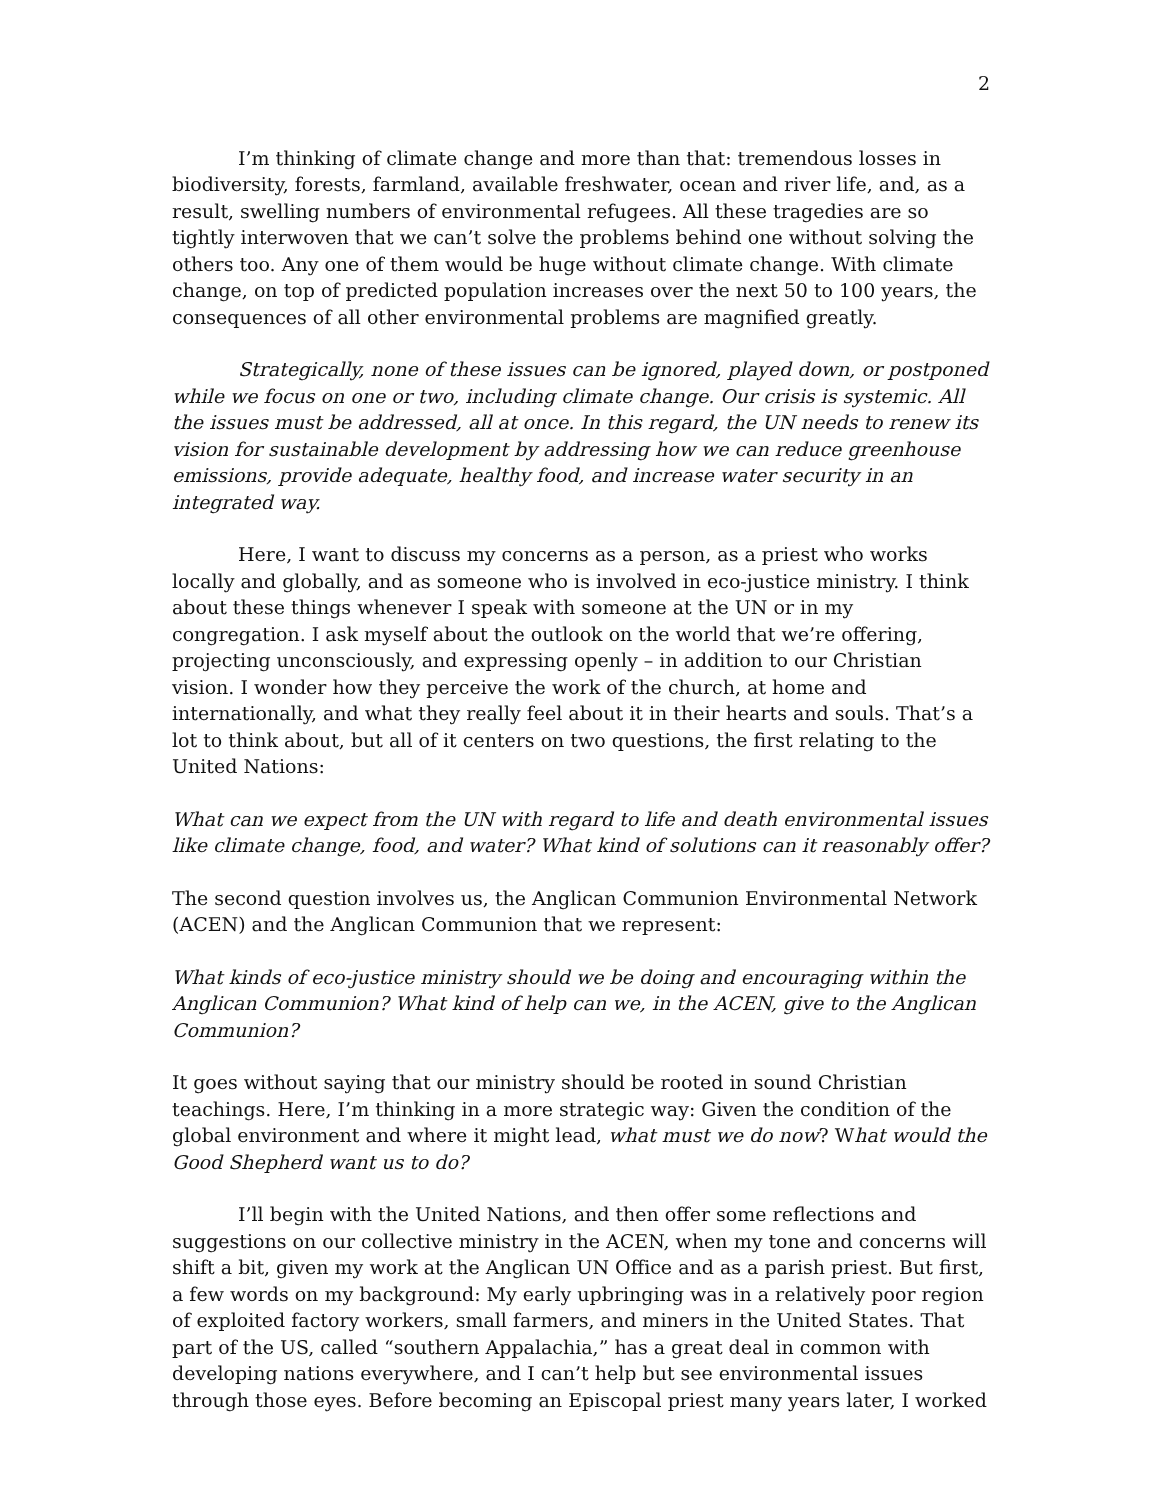2
I’m thinking of climate change and more than that: tremendous losses in biodiversity, forests, farmland, available freshwater, ocean and river life, and, as a result, swelling numbers of environmental refugees. All these tragedies are so tightly interwoven that we can’t solve the problems behind one without solving the others too. Any one of them would be huge without climate change. With climate change, on top of predicted population increases over the next 50 to 100 years, the consequences of all other environmental problems are magnified greatly.
Strategically, none of these issues can be ignored, played down, or postponed while we focus on one or two, including climate change. Our crisis is systemic. All the issues must be addressed, all at once. In this regard, the UN needs to renew its vision for sustainable development by addressing how we can reduce greenhouse emissions, provide adequate, healthy food, and increase water security in an integrated way.
Here, I want to discuss my concerns as a person, as a priest who works locally and globally, and as someone who is involved in eco-justice ministry. I think about these things whenever I speak with someone at the UN or in my congregation. I ask myself about the outlook on the world that we’re offering, projecting unconsciously, and expressing openly – in addition to our Christian vision. I wonder how they perceive the work of the church, at home and internationally, and what they really feel about it in their hearts and souls. That’s a lot to think about, but all of it centers on two questions, the first relating to the United Nations:
What can we expect from the UN with regard to life and death environmental issues like climate change, food, and water? What kind of solutions can it reasonably offer?
The second question involves us, the Anglican Communion Environmental Network (ACEN) and the Anglican Communion that we represent:
What kinds of eco-justice ministry should we be doing and encouraging within the Anglican Communion? What kind of help can we, in the ACEN, give to the Anglican Communion?
It goes without saying that our ministry should be rooted in sound Christian teachings. Here, I’m thinking in a more strategic way: Given the condition of the global environment and where it might lead, what must we do now? What would the Good Shepherd want us to do?
I’ll begin with the United Nations, and then offer some reflections and suggestions on our collective ministry in the ACEN, when my tone and concerns will shift a bit, given my work at the Anglican UN Office and as a parish priest. But first, a few words on my background: My early upbringing was in a relatively poor region of exploited factory workers, small farmers, and miners in the United States. That part of the US, called “southern Appalachia,” has a great deal in common with developing nations everywhere, and I can’t help but see environmental issues through those eyes. Before becoming an Episcopal priest many years later, I worked